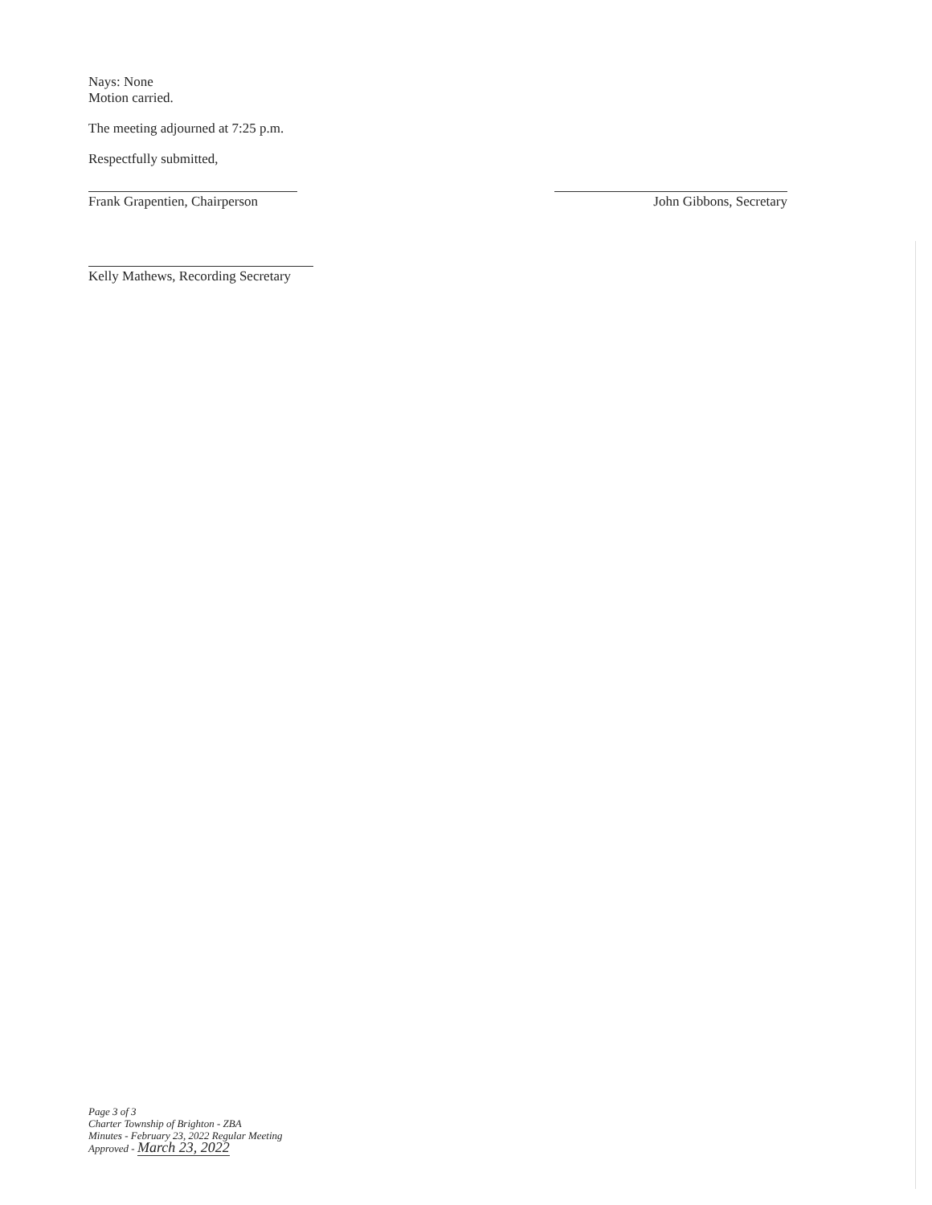Nays: None
Motion carried.
The meeting adjourned at 7:25 p.m.
Respectfully submitted,
Frank Grapentien, Chairperson
John Gibbons, Secretary
Kelly Mathews, Recording Secretary
Page 3 of 3
Charter Township of Brighton - ZBA
Minutes - February 23, 2022 Regular Meeting
Approved - March 23, 2022